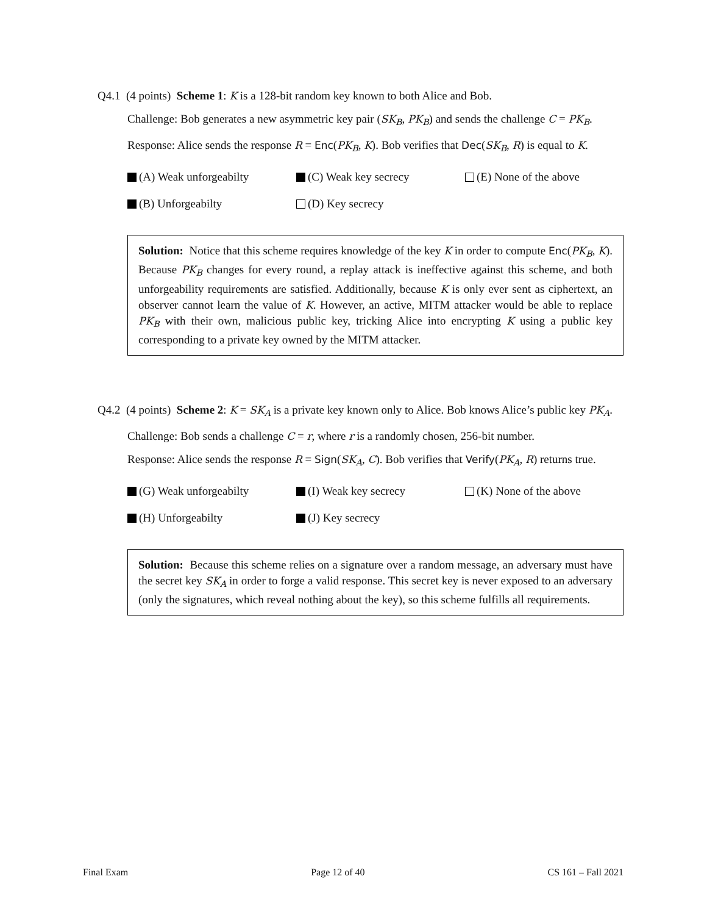Q4.1 (4 points) Scheme 1: K is a 128-bit random key known to both Alice and Bob.
Challenge: Bob generates a new asymmetric key pair (SK<sub>B</sub>, PK<sub>B</sub>) and sends the challenge C = PK<sub>B</sub>.
Response: Alice sends the response R = Enc(PK<sub>B</sub>, K). Bob verifies that Dec(SK<sub>B</sub>, R) is equal to K.
(A) Weak unforgeabilty
(C) Weak key secrecy
(E) None of the above
(B) Unforgeabilty
(D) Key secrecy
Solution: Notice that this scheme requires knowledge of the key K in order to compute Enc(PK<sub>B</sub>, K). Because PK<sub>B</sub> changes for every round, a replay attack is ineffective against this scheme, and both unforgeability requirements are satisfied. Additionally, because K is only ever sent as ciphertext, an observer cannot learn the value of K. However, an active, MITM attacker would be able to replace PK<sub>B</sub> with their own, malicious public key, tricking Alice into encrypting K using a public key corresponding to a private key owned by the MITM attacker.
Q4.2 (4 points) Scheme 2: K = SK<sub>A</sub> is a private key known only to Alice. Bob knows Alice’s public key PK<sub>A</sub>.
Challenge: Bob sends a challenge C = r, where r is a randomly chosen, 256-bit number.
Response: Alice sends the response R = Sign(SK<sub>A</sub>, C). Bob verifies that Verify(PK<sub>A</sub>, R) returns true.
(G) Weak unforgeabilty
(I) Weak key secrecy
(K) None of the above
(H) Unforgeabilty
(J) Key secrecy
Solution: Because this scheme relies on a signature over a random message, an adversary must have the secret key SK<sub>A</sub> in order to forge a valid response. This secret key is never exposed to an adversary (only the signatures, which reveal nothing about the key), so this scheme fulfills all requirements.
Final Exam Page 12 of 40 CS 161 – Fall 2021